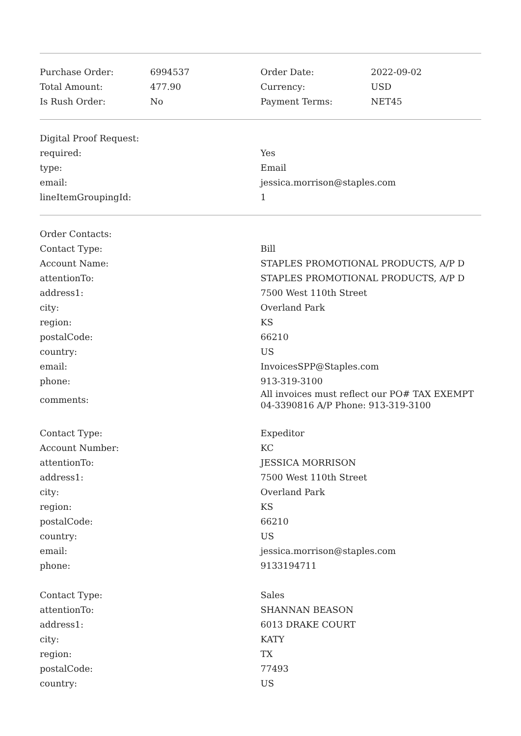| Purchase Order: | 6994537 | Order Date: | 2022-09-02 |
| Total Amount: | 477.90 | Currency: | USD |
| Is Rush Order: | No | Payment Terms: | NET45 |
| Digital Proof Request: | |
| required: | Yes |
| type: | Email |
| email: | jessica.morrison@staples.com |
| lineItemGroupingId: | 1 |
| Order Contacts: | |
| Contact Type: | Bill |
| Account Name: | STAPLES PROMOTIONAL PRODUCTS, A/P D |
| attentionTo: | STAPLES PROMOTIONAL PRODUCTS, A/P D |
| address1: | 7500 West 110th Street |
| city: | Overland Park |
| region: | KS |
| postalCode: | 66210 |
| country: | US |
| email: | InvoicesSPP@Staples.com |
| phone: | 913-319-3100 |
| comments: | All invoices must reflect our PO# TAX EXEMPT 04-3390816 A/P Phone: 913-319-3100 |
| Contact Type: | Expeditor |
| Account Number: | KC |
| attentionTo: | JESSICA MORRISON |
| address1: | 7500 West 110th Street |
| city: | Overland Park |
| region: | KS |
| postalCode: | 66210 |
| country: | US |
| email: | jessica.morrison@staples.com |
| phone: | 9133194711 |
| Contact Type: | Sales |
| attentionTo: | SHANNAN BEASON |
| address1: | 6013 DRAKE COURT |
| city: | KATY |
| region: | TX |
| postalCode: | 77493 |
| country: | US |